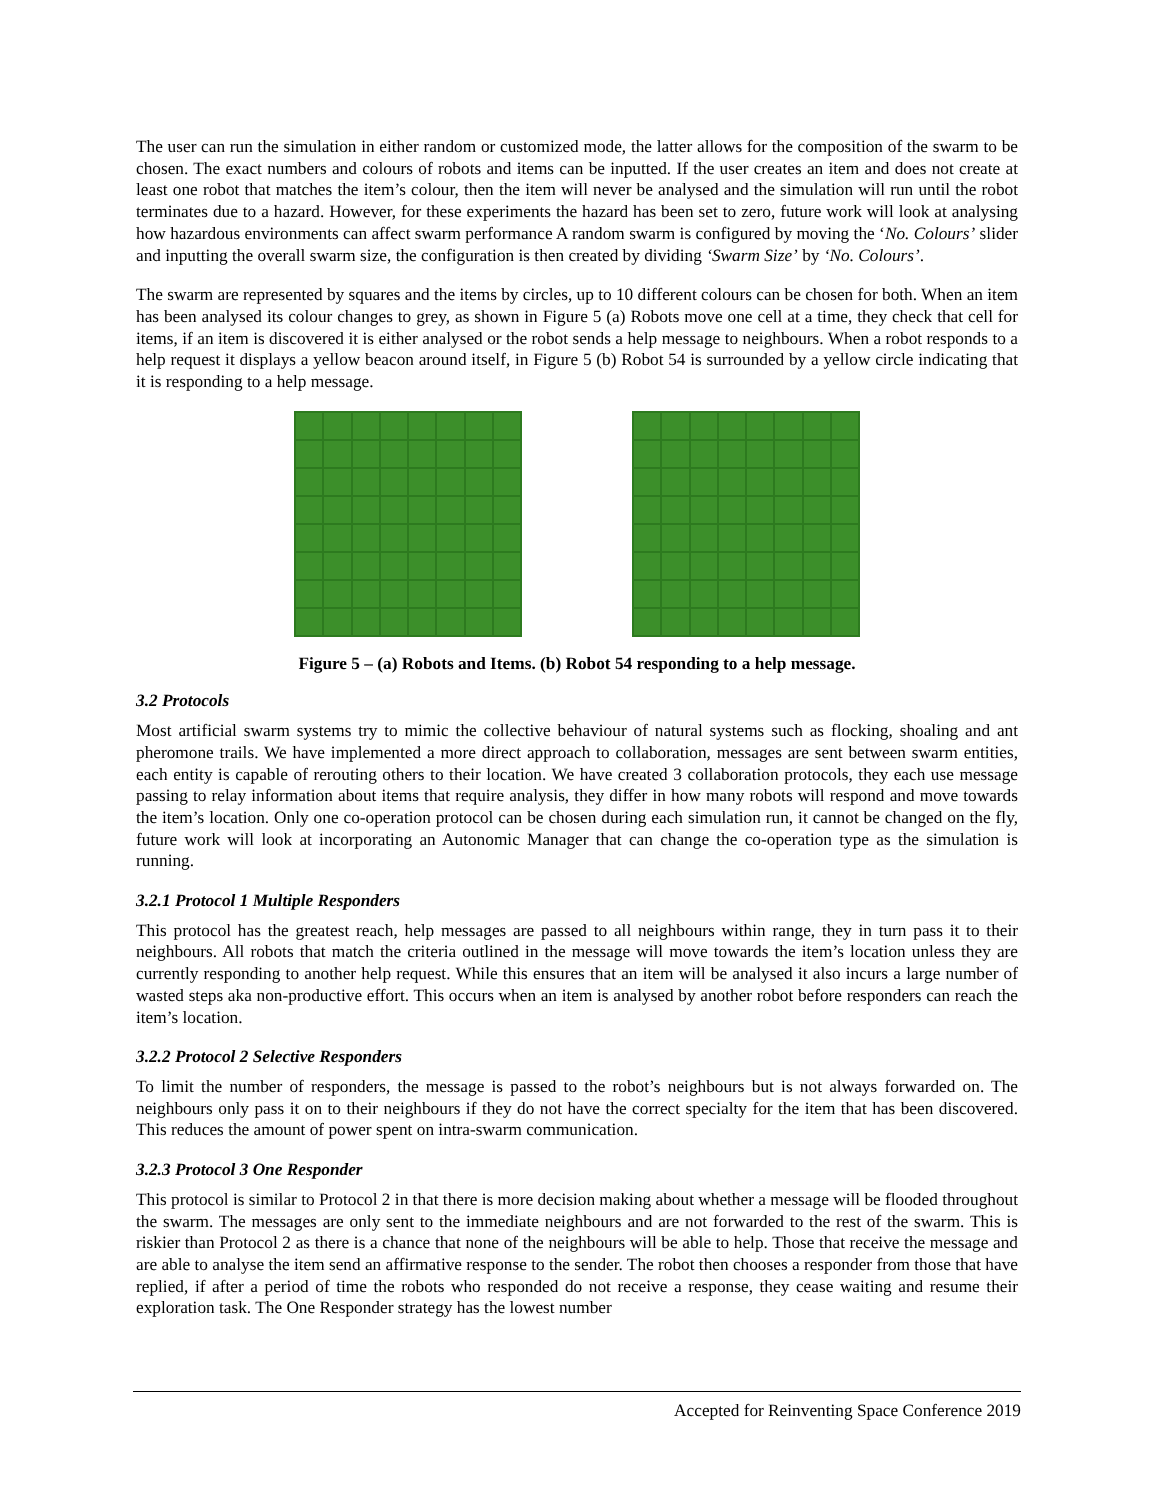The user can run the simulation in either random or customized mode, the latter allows for the composition of the swarm to be chosen. The exact numbers and colours of robots and items can be inputted. If the user creates an item and does not create at least one robot that matches the item’s colour, then the item will never be analysed and the simulation will run until the robot terminates due to a hazard. However, for these experiments the hazard has been set to zero, future work will look at analysing how hazardous environments can affect swarm performance A random swarm is configured by moving the ‘No. Colours’ slider and inputting the overall swarm size, the configuration is then created by dividing ‘Swarm Size’ by ‘No. Colours’.
The swarm are represented by squares and the items by circles, up to 10 different colours can be chosen for both. When an item has been analysed its colour changes to grey, as shown in Figure 5 (a) Robots move one cell at a time, they check that cell for items, if an item is discovered it is either analysed or the robot sends a help message to neighbours. When a robot responds to a help request it displays a yellow beacon around itself, in Figure 5 (b) Robot 54 is surrounded by a yellow circle indicating that it is responding to a help message.
Figure 5 – (a) Robots and Items. (b) Robot 54 responding to a help message.
3.2 Protocols
Most artificial swarm systems try to mimic the collective behaviour of natural systems such as flocking, shoaling and ant pheromone trails. We have implemented a more direct approach to collaboration, messages are sent between swarm entities, each entity is capable of rerouting others to their location. We have created 3 collaboration protocols, they each use message passing to relay information about items that require analysis, they differ in how many robots will respond and move towards the item’s location. Only one co-operation protocol can be chosen during each simulation run, it cannot be changed on the fly, future work will look at incorporating an Autonomic Manager that can change the co-operation type as the simulation is running.
3.2.1 Protocol 1 Multiple Responders
This protocol has the greatest reach, help messages are passed to all neighbours within range, they in turn pass it to their neighbours. All robots that match the criteria outlined in the message will move towards the item’s location unless they are currently responding to another help request. While this ensures that an item will be analysed it also incurs a large number of wasted steps aka non-productive effort. This occurs when an item is analysed by another robot before responders can reach the item’s location.
3.2.2 Protocol 2 Selective Responders
To limit the number of responders, the message is passed to the robot’s neighbours but is not always forwarded on. The neighbours only pass it on to their neighbours if they do not have the correct specialty for the item that has been discovered. This reduces the amount of power spent on intra-swarm communication.
3.2.3 Protocol 3 One Responder
This protocol is similar to Protocol 2 in that there is more decision making about whether a message will be flooded throughout the swarm. The messages are only sent to the immediate neighbours and are not forwarded to the rest of the swarm. This is riskier than Protocol 2 as there is a chance that none of the neighbours will be able to help. Those that receive the message and are able to analyse the item send an affirmative response to the sender. The robot then chooses a responder from those that have replied, if after a period of time the robots who responded do not receive a response, they cease waiting and resume their exploration task. The One Responder strategy has the lowest number
Accepted for Reinventing Space Conference 2019